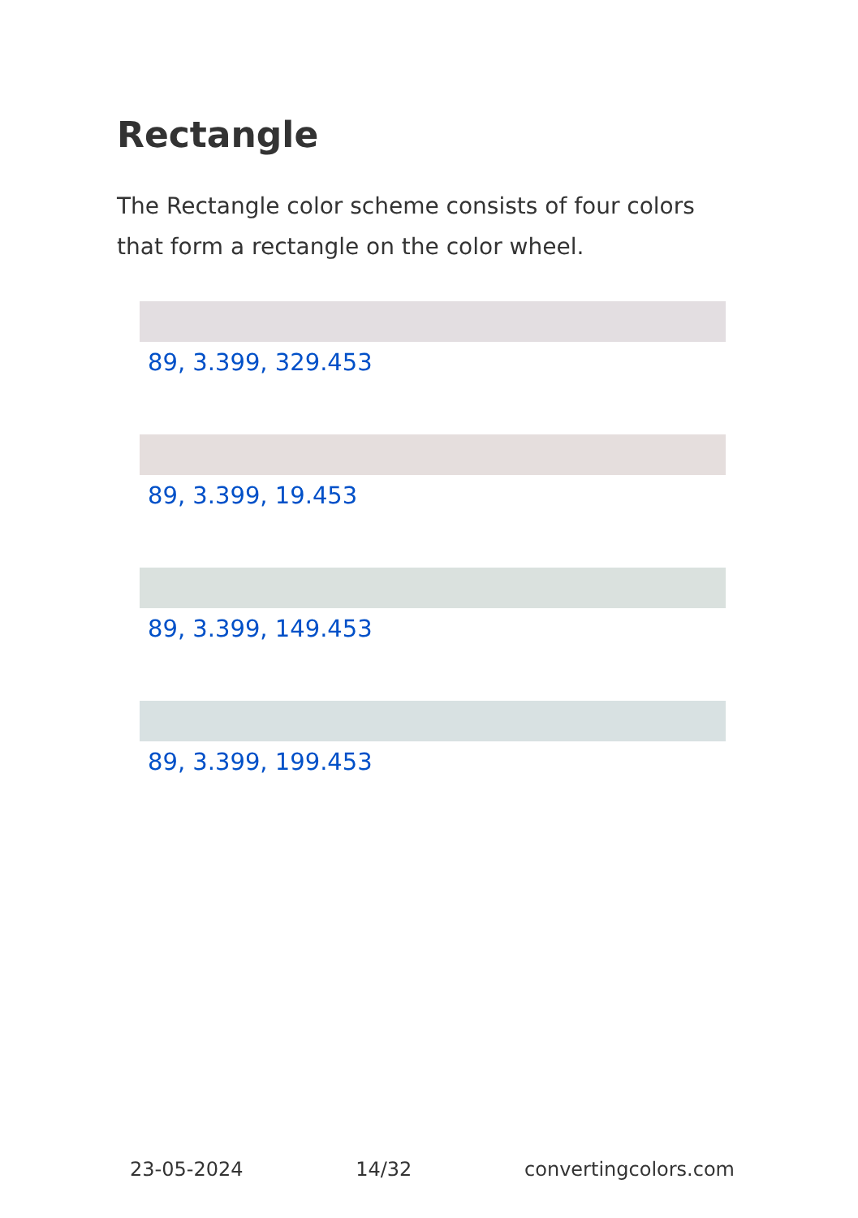Rectangle
The Rectangle color scheme consists of four colors that form a rectangle on the color wheel.
89, 3.399, 329.453
89, 3.399, 19.453
89, 3.399, 149.453
89, 3.399, 199.453
23-05-2024 14/32 convertingcolors.com